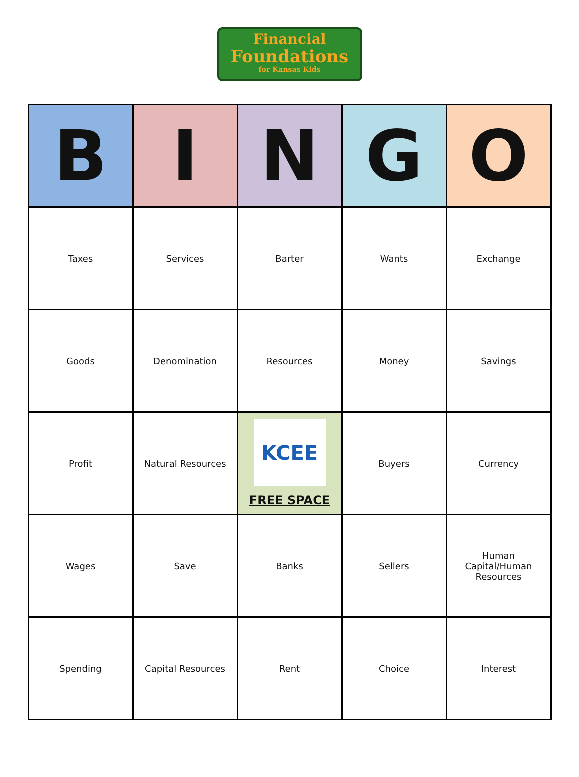Financial
Foundations
for Kansas Kids
| B | I | N | G | O |
| --- | --- | --- | --- | --- |
| Taxes | Services | Barter | Wants | Exchange |
| Goods | Denomination | Resources | Money | Savings |
| Profit | Natural Resources | KCEE FREE SPACE | Buyers | Currency |
| Wages | Save | Banks | Sellers | Human Capital/Human Resources |
| Spending | Capital Resources | Rent | Choice | Interest |